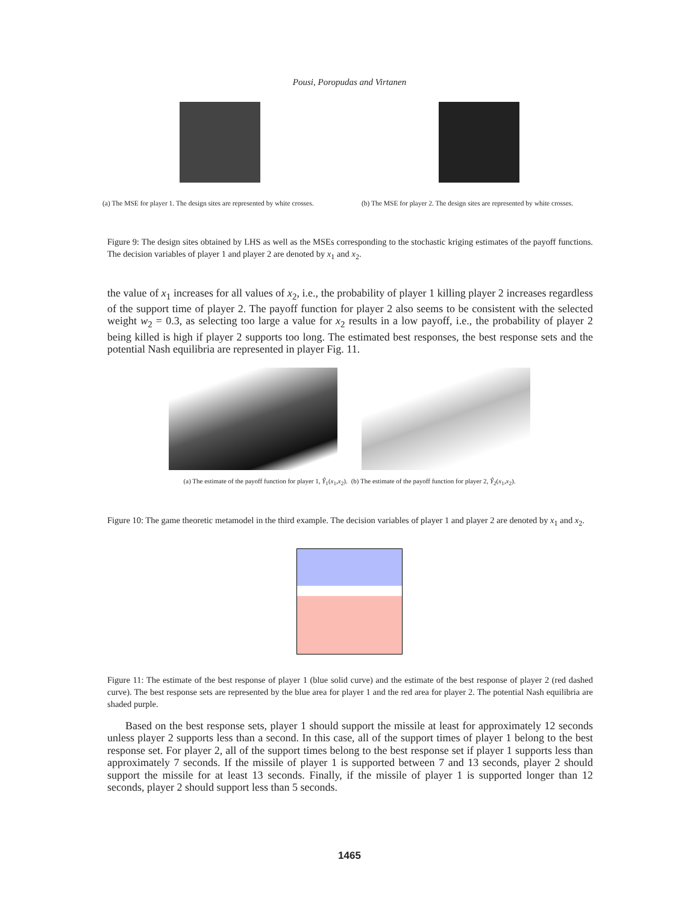Pousi, Poropudas and Virtanen
(a) The MSE for player 1. The design sites are represented by white crosses.
(b) The MSE for player 2. The design sites are represented by white crosses.
Figure 9: The design sites obtained by LHS as well as the MSEs corresponding to the stochastic kriging estimates of the payoff functions. The decision variables of player 1 and player 2 are denoted by x<sub>1</sub> and x<sub>2</sub>.
the value of x<sub>1</sub> increases for all values of x<sub>2</sub>, i.e., the probability of player 1 killing player 2 increases regardless of the support time of player 2. The payoff function for player 2 also seems to be consistent with the selected weight w<sub>2</sub> = 0.3, as selecting too large a value for x<sub>2</sub> results in a low payoff, i.e., the probability of player 2 being killed is high if player 2 supports too long. The estimated best responses, the best response sets and the potential Nash equilibria are represented in player Fig. 11.
(a) The estimate of the payoff function for player 1, Ŷ<sub>1</sub>(x<sub>1</sub>,x<sub>2</sub>). (b) The estimate of the payoff function for player 2, Ŷ<sub>2</sub>(x<sub>1</sub>,x<sub>2</sub>).
Figure 10: The game theoretic metamodel in the third example. The decision variables of player 1 and player 2 are denoted by x<sub>1</sub> and x<sub>2</sub>.
Figure 11: The estimate of the best response of player 1 (blue solid curve) and the estimate of the best response of player 2 (red dashed curve). The best response sets are represented by the blue area for player 1 and the red area for player 2. The potential Nash equilibria are shaded purple.
Based on the best response sets, player 1 should support the missile at least for approximately 12 seconds unless player 2 supports less than a second. In this case, all of the support times of player 1 belong to the best response set. For player 2, all of the support times belong to the best response set if player 1 supports less than approximately 7 seconds. If the missile of player 1 is supported between 7 and 13 seconds, player 2 should support the missile for at least 13 seconds. Finally, if the missile of player 1 is supported longer than 12 seconds, player 2 should support less than 5 seconds.
1465